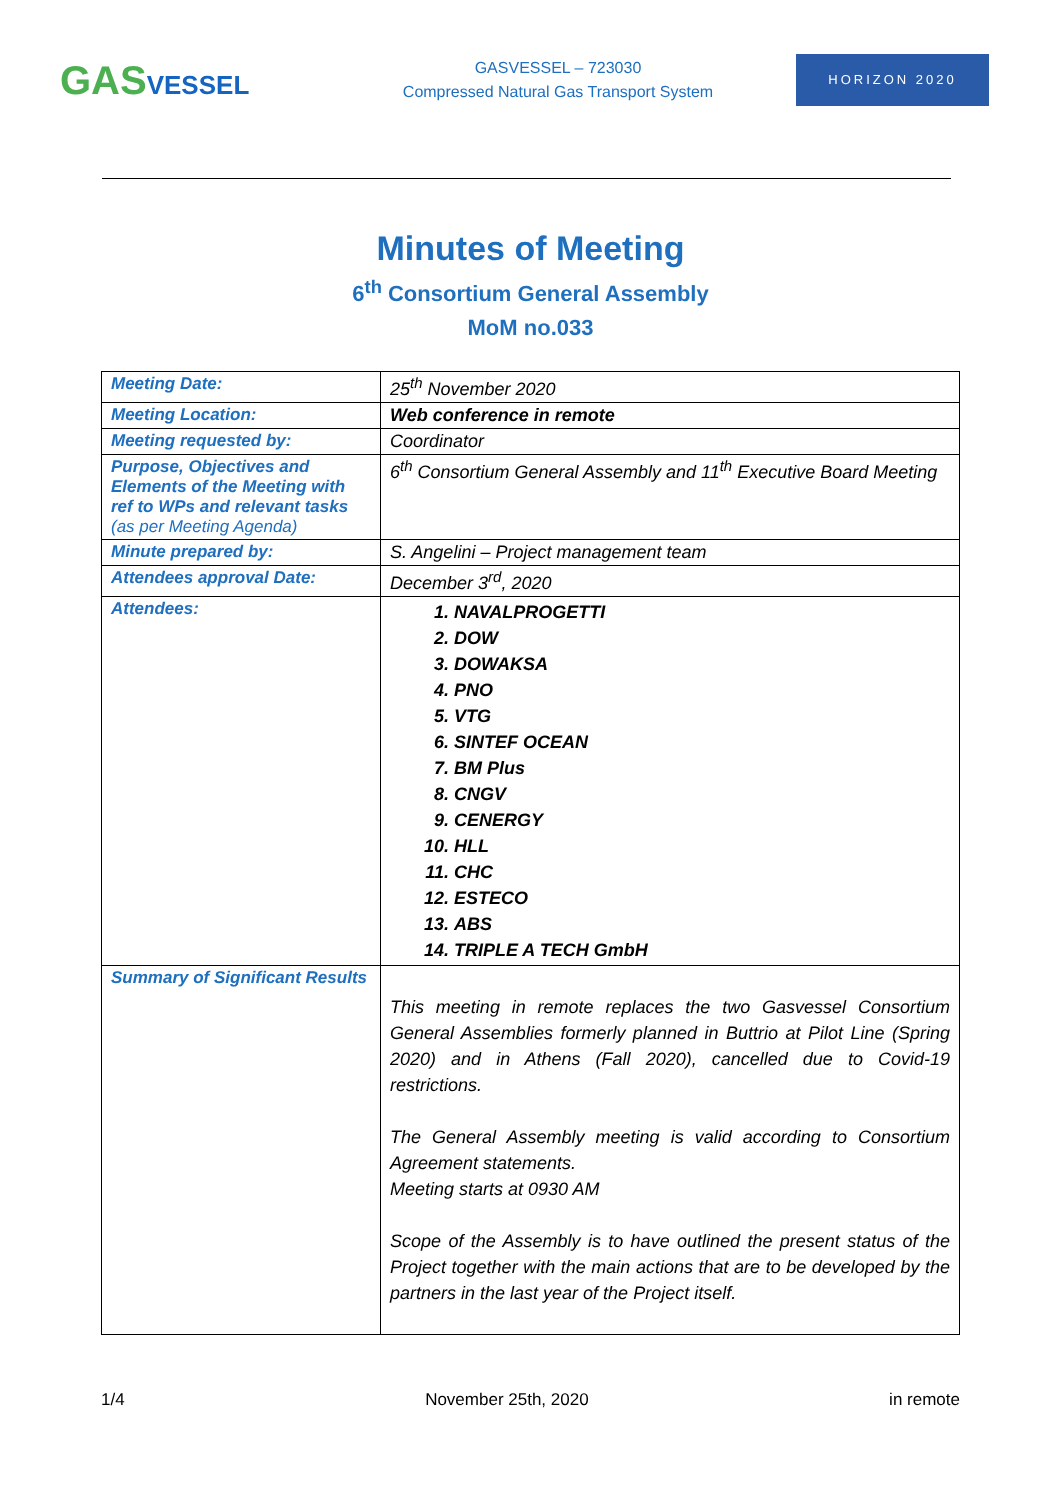GASVESSEL
GASVESSEL – 723030
Compressed Natural Gas Transport System
HORIZON 2020
Minutes of Meeting
6<sup>th</sup> Consortium General Assembly
MoM no.033
| Meeting Date: | 25<sup>th</sup> November 2020 |
| Meeting Location: | Web conference in remote |
| Meeting requested by: | Coordinator |
| Purpose, Objectives and Elements of the Meeting with ref to WPs and relevant tasks (as per Meeting Agenda) | 6<sup>th</sup> Consortium General Assembly and 11<sup>th</sup> Executive Board Meeting |
| Minute prepared by: | S. Angelini – Project management team |
| Attendees approval Date: | December 3<sup>rd</sup>, 2020 |
| Attendees: | 1. NAVALPROGETTI 2. DOW 3. DOWAKSA 4. PNO 5. VTG 6. SINTEF OCEAN 7. BM Plus 8. CNGV 9. CENERGY 10. HLL 11. CHC 12. ESTECO 13. ABS 14. TRIPLE A TECH GmbH |
| Summary of Significant Results | This meeting in remote replaces the two Gasvessel Consortium General Assemblies formerly planned in Buttrio at Pilot Line (Spring 2020) and in Athens (Fall 2020), cancelled due to Covid-19 restrictions. The General Assembly meeting is valid according to Consortium Agreement statements. Meeting starts at 0930 AM Scope of the Assembly is to have outlined the present status of the Project together with the main actions that are to be developed by the partners in the last year of the Project itself. |
1/4 November 25th, 2020 in remote